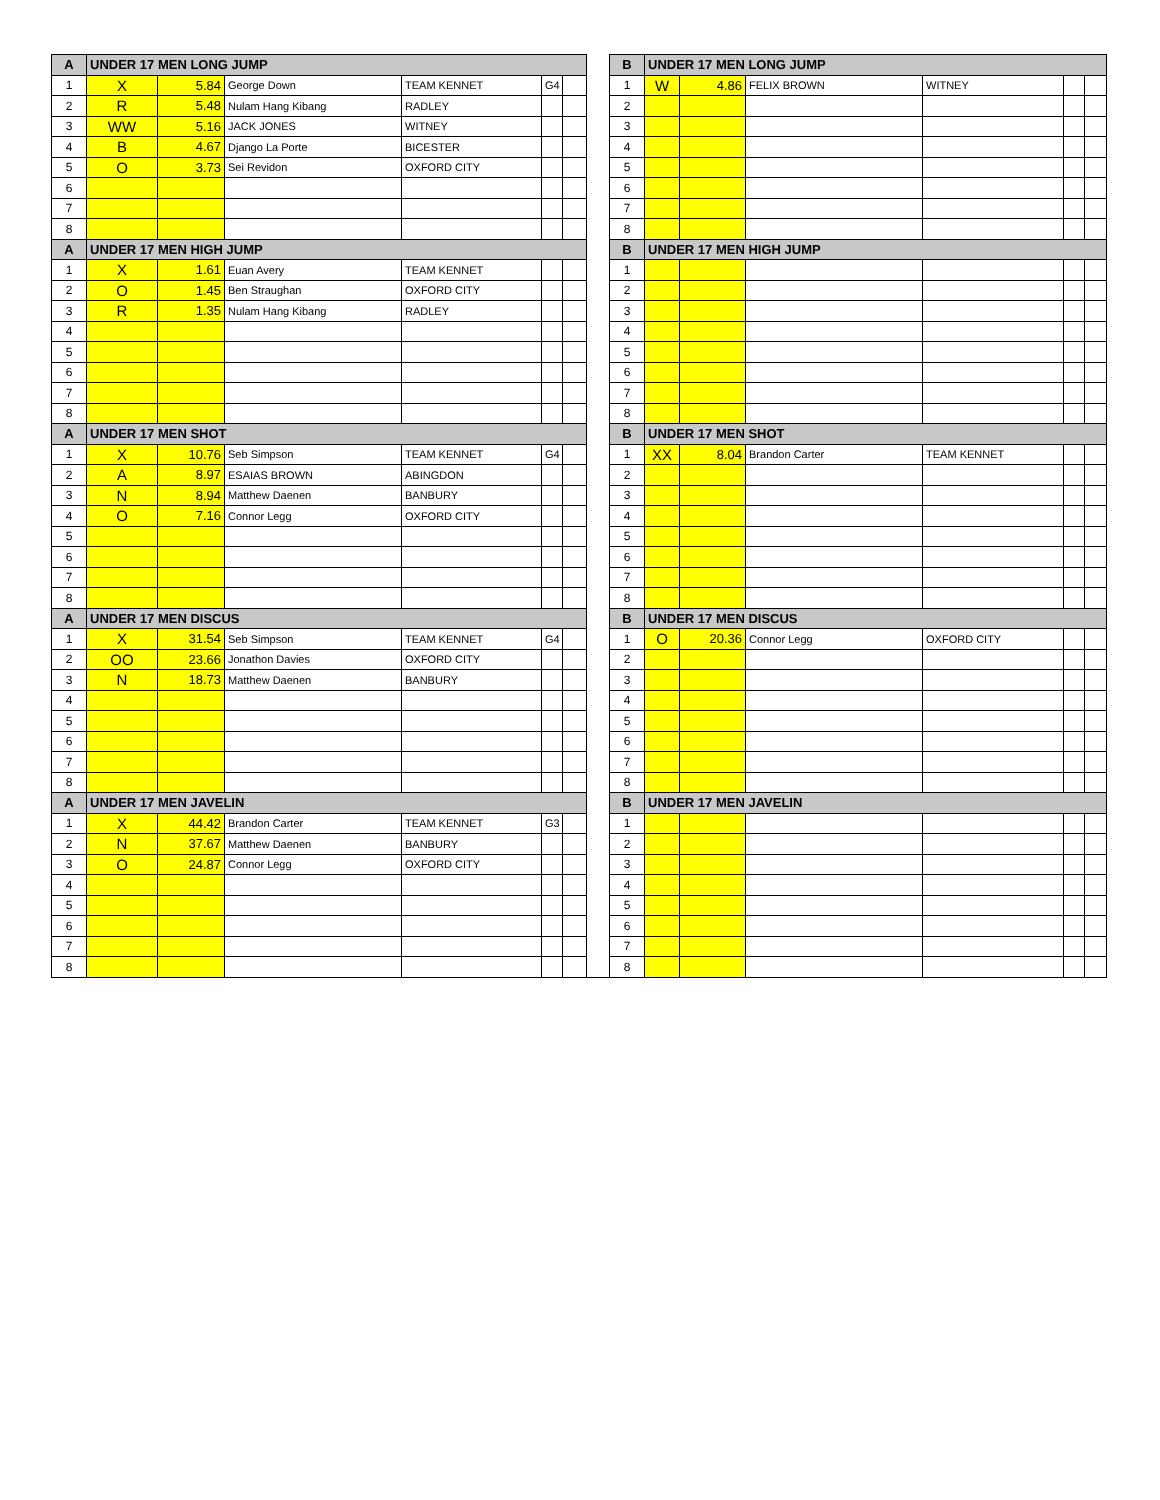| A | UNDER 17 MEN LONG JUMP | | | | | | | B | UNDER 17 MEN LONG JUMP | | | | | |
| 1 | X | 5.84 | George Down | TEAM KENNET | G4 | | | 1 | W | 4.86 | FELIX BROWN | WITNEY | | |
| 2 | R | 5.48 | Nulam Hang Kibang | RADLEY | | | | 2 | | | | | | |
| 3 | WW | 5.16 | JACK JONES | WITNEY | | | | 3 | | | | | | |
| 4 | B | 4.67 | Django La Porte | BICESTER | | | | 4 | | | | | | |
| 5 | O | 3.73 | Sei Revidon | OXFORD CITY | | | | 5 | | | | | | |
| 6 | | | | | | | | 6 | | | | | | |
| 7 | | | | | | | | 7 | | | | | | |
| 8 | | | | | | | | 8 | | | | | | |
| A | UNDER 17 MEN HIGH JUMP | | | | | | | B | UNDER 17 MEN HIGH JUMP | | | | | |
| 1 | X | 1.61 | Euan Avery | TEAM KENNET | | | | 1 | | | | | | |
| 2 | O | 1.45 | Ben Straughan | OXFORD CITY | | | | 2 | | | | | | |
| 3 | R | 1.35 | Nulam Hang Kibang | RADLEY | | | | 3 | | | | | | |
| 4 | | | | | | | | 4 | | | | | | |
| 5 | | | | | | | | 5 | | | | | | |
| 6 | | | | | | | | 6 | | | | | | |
| 7 | | | | | | | | 7 | | | | | | |
| 8 | | | | | | | | 8 | | | | | | |
| A | UNDER 17 MEN SHOT | | | | | | | B | UNDER 17 MEN SHOT | | | | | |
| 1 | X | 10.76 | Seb Simpson | TEAM KENNET | G4 | | | 1 | XX | 8.04 | Brandon Carter | TEAM KENNET | | |
| 2 | A | 8.97 | ESAIAS BROWN | ABINGDON | | | | 2 | | | | | | |
| 3 | N | 8.94 | Matthew Daenen | BANBURY | | | | 3 | | | | | | |
| 4 | O | 7.16 | Connor Legg | OXFORD CITY | | | | 4 | | | | | | |
| 5 | | | | | | | | 5 | | | | | | |
| 6 | | | | | | | | 6 | | | | | | |
| 7 | | | | | | | | 7 | | | | | | |
| 8 | | | | | | | | 8 | | | | | | |
| A | UNDER 17 MEN DISCUS | | | | | | | B | UNDER 17 MEN DISCUS | | | | | |
| 1 | X | 31.54 | Seb Simpson | TEAM KENNET | G4 | | | 1 | O | 20.36 | Connor Legg | OXFORD CITY | | |
| 2 | OO | 23.66 | Jonathon Davies | OXFORD CITY | | | | 2 | | | | | | |
| 3 | N | 18.73 | Matthew Daenen | BANBURY | | | | 3 | | | | | | |
| 4 | | | | | | | | 4 | | | | | | |
| 5 | | | | | | | | 5 | | | | | | |
| 6 | | | | | | | | 6 | | | | | | |
| 7 | | | | | | | | 7 | | | | | | |
| 8 | | | | | | | | 8 | | | | | | |
| A | UNDER 17 MEN JAVELIN | | | | | | | B | UNDER 17 MEN JAVELIN | | | | | |
| 1 | X | 44.42 | Brandon Carter | TEAM KENNET | G3 | | | 1 | | | | | | |
| 2 | N | 37.67 | Matthew Daenen | BANBURY | | | | 2 | | | | | | |
| 3 | O | 24.87 | Connor Legg | OXFORD CITY | | | | 3 | | | | | | |
| 4 | | | | | | | | 4 | | | | | | |
| 5 | | | | | | | | 5 | | | | | | |
| 6 | | | | | | | | 6 | | | | | | |
| 7 | | | | | | | | 7 | | | | | | |
| 8 | | | | | | | | 8 | | | | | | |